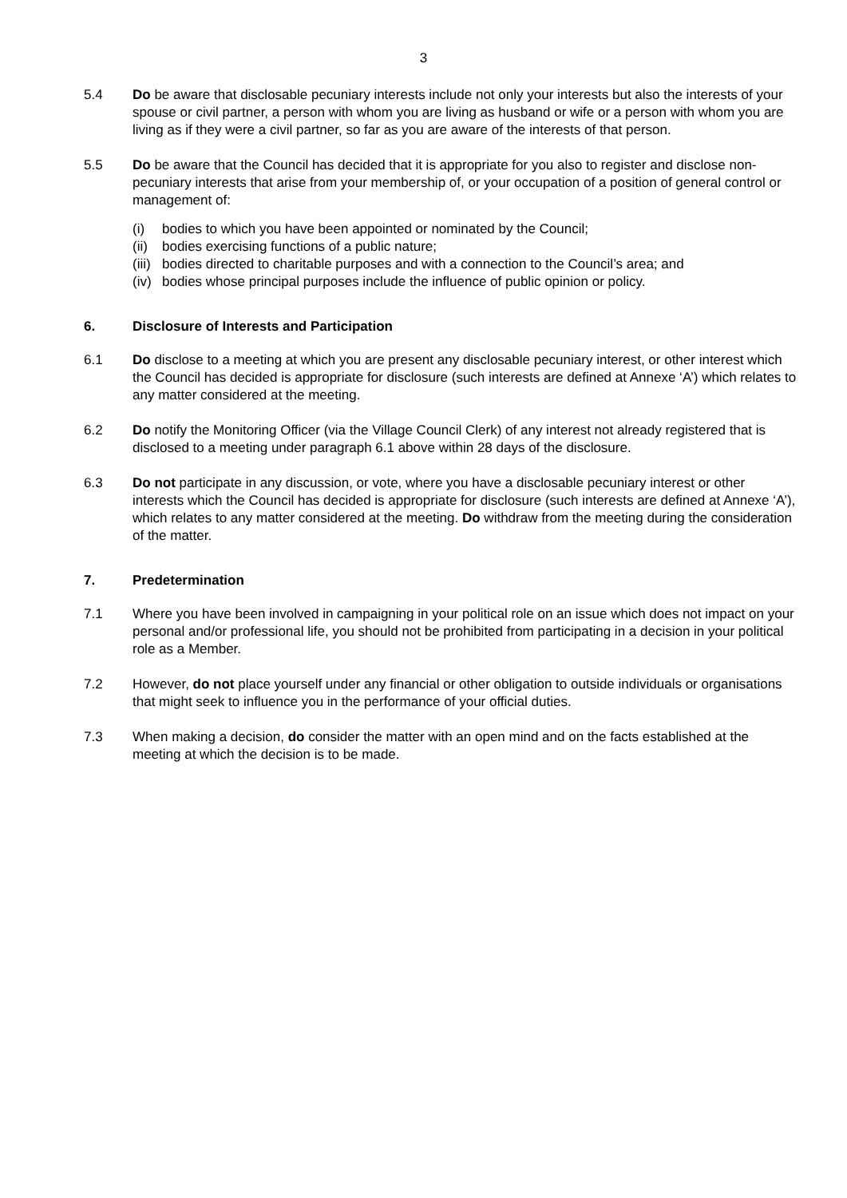3
5.4 Do be aware that disclosable pecuniary interests include not only your interests but also the interests of your spouse or civil partner, a person with whom you are living as husband or wife or a person with whom you are living as if they were a civil partner, so far as you are aware of the interests of that person.
5.5 Do be aware that the Council has decided that it is appropriate for you also to register and disclose non-pecuniary interests that arise from your membership of, or your occupation of a position of general control or management of:
(i) bodies to which you have been appointed or nominated by the Council;
(ii) bodies exercising functions of a public nature;
(iii) bodies directed to charitable purposes and with a connection to the Council’s area; and
(iv) bodies whose principal purposes include the influence of public opinion or policy.
6. Disclosure of Interests and Participation
6.1 Do disclose to a meeting at which you are present any disclosable pecuniary interest, or other interest which the Council has decided is appropriate for disclosure (such interests are defined at Annexe ‘A’) which relates to any matter considered at the meeting.
6.2 Do notify the Monitoring Officer (via the Village Council Clerk) of any interest not already registered that is disclosed to a meeting under paragraph 6.1 above within 28 days of the disclosure.
6.3 Do not participate in any discussion, or vote, where you have a disclosable pecuniary interest or other interests which the Council has decided is appropriate for disclosure (such interests are defined at Annexe ‘A’), which relates to any matter considered at the meeting. Do withdraw from the meeting during the consideration of the matter.
7. Predetermination
7.1 Where you have been involved in campaigning in your political role on an issue which does not impact on your personal and/or professional life, you should not be prohibited from participating in a decision in your political role as a Member.
7.2 However, do not place yourself under any financial or other obligation to outside individuals or organisations that might seek to influence you in the performance of your official duties.
7.3 When making a decision, do consider the matter with an open mind and on the facts established at the meeting at which the decision is to be made.